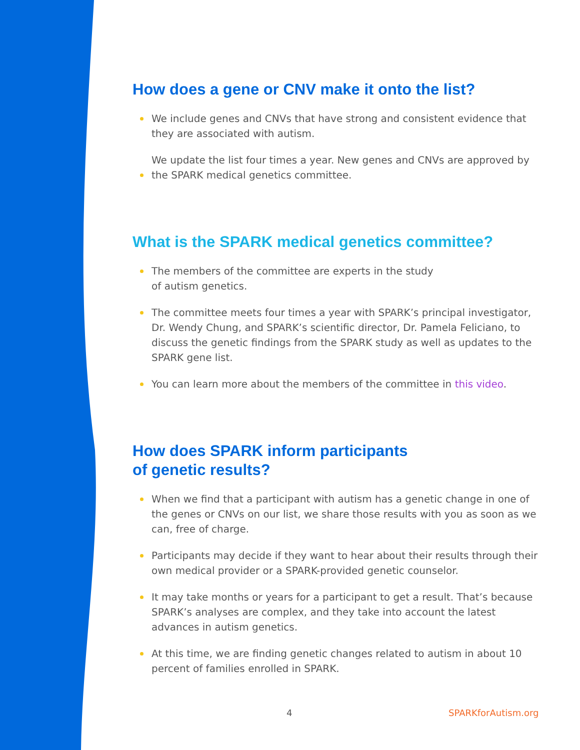How does a gene or CNV make it onto the list?
We include genes and CNVs that have strong and consistent evidence that they are associated with autism.
We update the list four times a year. New genes and CNVs are approved by the SPARK medical genetics committee.
What is the SPARK medical genetics committee?
The members of the committee are experts in the study
of autism genetics.
The committee meets four times a year with SPARK’s principal investigator, Dr. Wendy Chung, and SPARK’s scientific director, Dr. Pamela Feliciano, to discuss the genetic findings from the SPARK study as well as updates to the SPARK gene list.
You can learn more about the members of the committee in this video.
How does SPARK inform participants
of genetic results?
When we find that a participant with autism has a genetic change in one of the genes or CNVs on our list, we share those results with you as soon as we can, free of charge.
Participants may decide if they want to hear about their results through their own medical provider or a SPARK-provided genetic counselor.
It may take months or years for a participant to get a result. That’s because SPARK’s analyses are complex, and they take into account the latest advances in autism genetics.
At this time, we are finding genetic changes related to autism in about 10 percent of families enrolled in SPARK.
4 SPARKforAutism.org